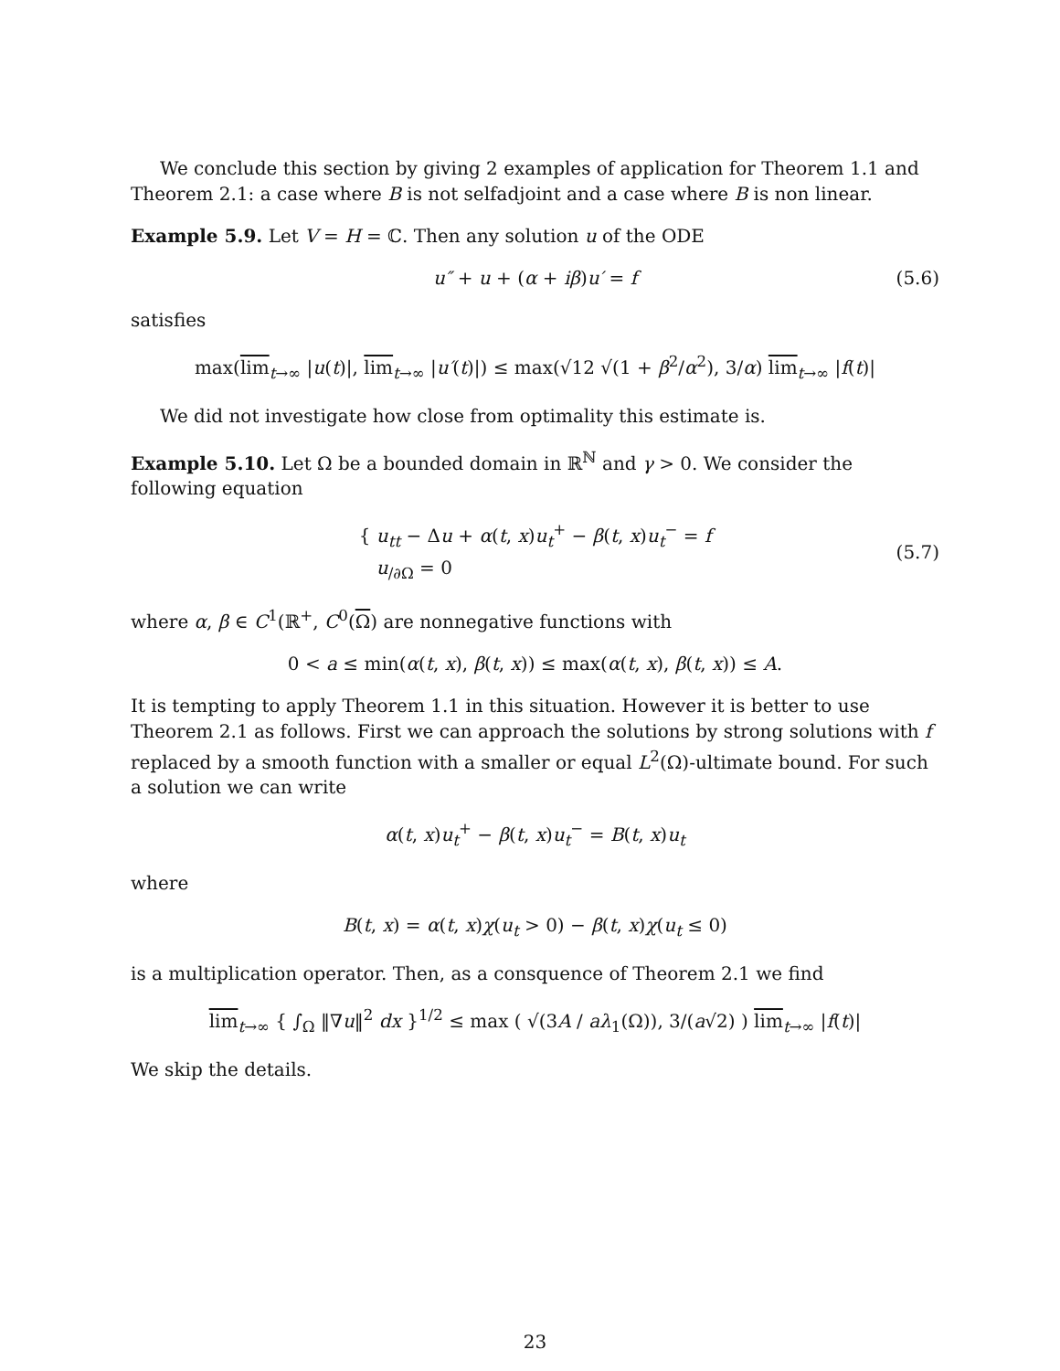We conclude this section by giving 2 examples of application for Theorem 1.1 and Theorem 2.1: a case where B is not selfadjoint and a case where B is non linear.
Example 5.9. Let V = H = ℂ. Then any solution u of the ODE
u″ + u + (α + iβ)u′ = f (5.6)
satisfies
max(lim<sub>t→∞</sub> |u(t)|, lim<sub>t→∞</sub> |u′(t)|) ≤ max(√12 √(1 + β<sup>2</sup>/α<sup>2</sup>), 3/α) lim<sub>t→∞</sub> |f(t)|
We did not investigate how close from optimality this estimate is.
Example 5.10. Let Ω be a bounded domain in ℝ<sup>ℕ</sup> and γ > 0. We consider the following equation
{ u<sub>tt</sub> − Δu + α(t, x)u<sub>t</sub><sup>+</sup> − β(t, x)u<sub>t</sub><sup>−</sup> = f
u<sub>/∂Ω</sub> = 0 (5.7)
where α, β ∈ C<sup>1</sup>(ℝ<sup>+</sup>, C<sup>0</sup>(Ω) are nonnegative functions with
0 < a ≤ min(α(t, x), β(t, x)) ≤ max(α(t, x), β(t, x)) ≤ A.
It is tempting to apply Theorem 1.1 in this situation. However it is better to use Theorem 2.1 as follows. First we can approach the solutions by strong solutions with f replaced by a smooth function with a smaller or equal L<sup>2</sup>(Ω)-ultimate bound. For such a solution we can write
α(t, x)u<sub>t</sub><sup>+</sup> − β(t, x)u<sub>t</sub><sup>−</sup> = B(t, x)u<sub>t</sub>
where
B(t, x) = α(t, x)χ(u<sub>t</sub> > 0) − β(t, x)χ(u<sub>t</sub> ≤ 0)
is a multiplication operator. Then, as a consquence of Theorem 2.1 we find
lim<sub>t→∞</sub> { ∫<sub>Ω</sub> ‖∇u‖<sup>2</sup> dx }<sup>1/2</sup> ≤ max ( √(3A / aλ<sub>1</sub>(Ω)), 3/(a√2) ) lim<sub>t→∞</sub> |f(t)|
We skip the details.
23